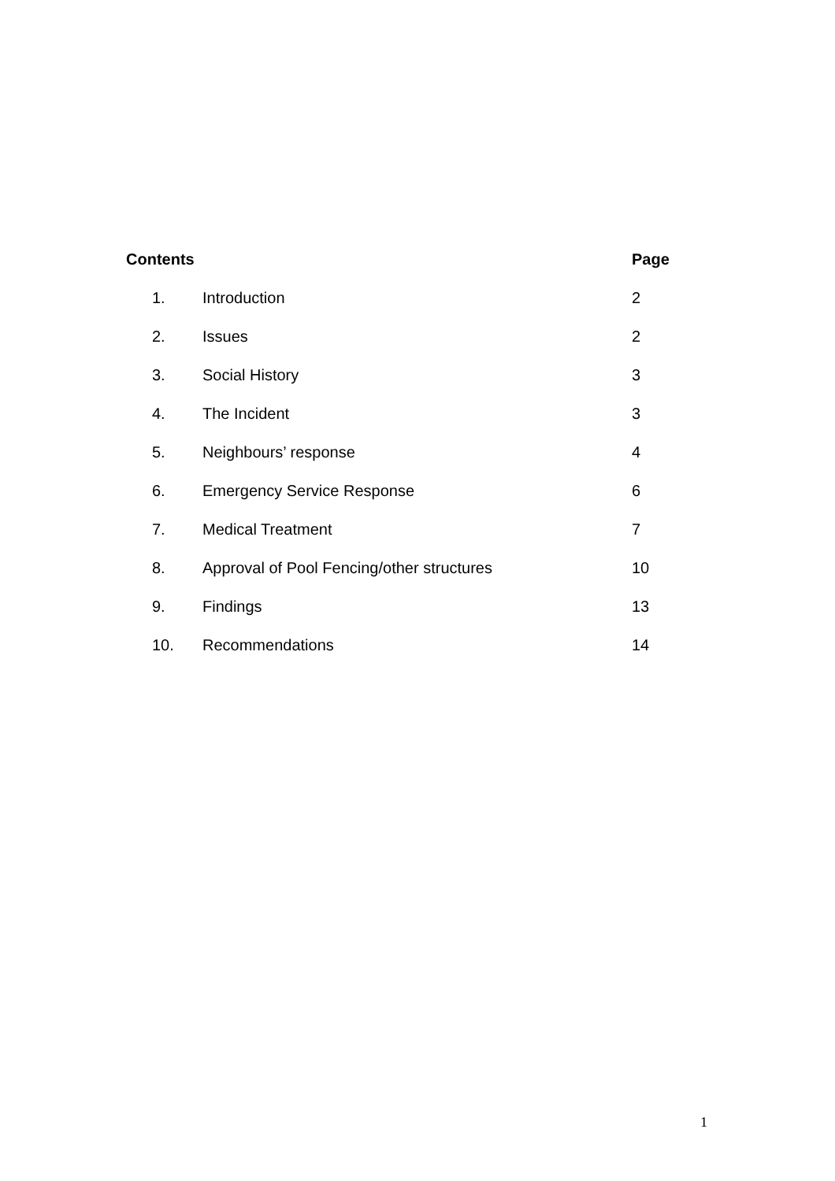| Contents | | Page |
| --- | --- | --- |
| 1. | Introduction | 2 |
| 2. | Issues | 2 |
| 3. | Social History | 3 |
| 4. | The Incident | 3 |
| 5. | Neighbours’ response | 4 |
| 6. | Emergency Service Response | 6 |
| 7. | Medical Treatment | 7 |
| 8. | Approval of Pool Fencing/other structures | 10 |
| 9. | Findings | 13 |
| 10. | Recommendations | 14 |
1